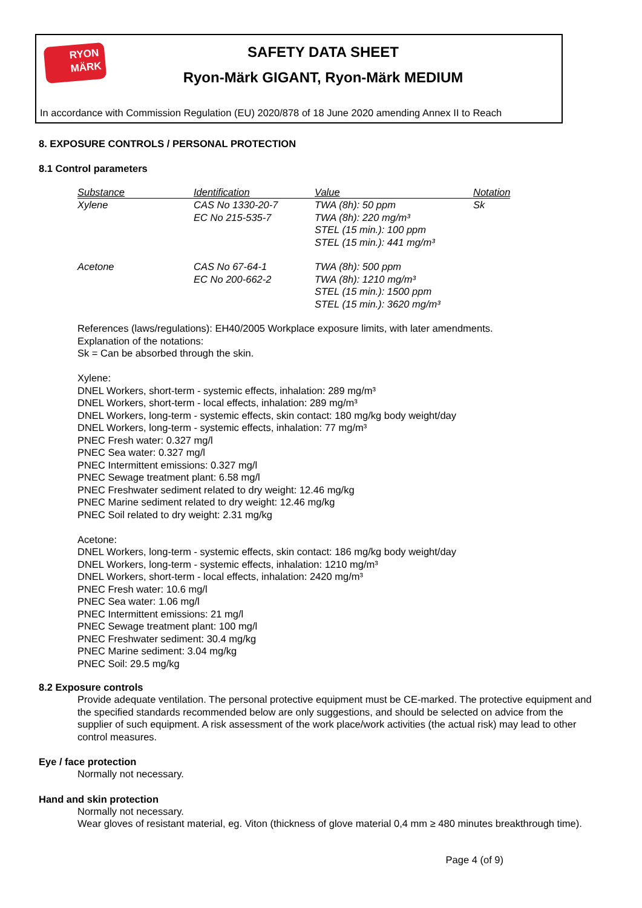RYON
MÄRK
SAFETY DATA SHEET
Ryon-Märk GIGANT, Ryon-Märk MEDIUM
In accordance with Commission Regulation (EU) 2020/878 of 18 June 2020 amending Annex II to Reach
8. EXPOSURE CONTROLS / PERSONAL PROTECTION
8.1 Control parameters
| Substance | Identification | Value | Notation |
| --- | --- | --- | --- |
| Xylene | CAS No 1330-20-7 EC No 215-535-7 | TWA (8h): 50 ppm TWA (8h): 220 mg/m³ STEL (15 min.): 100 ppm STEL (15 min.): 441 mg/m³ | Sk |
| Acetone | CAS No 67-64-1 EC No 200-662-2 | TWA (8h): 500 ppm TWA (8h): 1210 mg/m³ STEL (15 min.): 1500 ppm STEL (15 min.): 3620 mg/m³ | |
References (laws/regulations): EH40/2005 Workplace exposure limits, with later amendments.
Explanation of the notations:
Sk = Can be absorbed through the skin.
Xylene:
DNEL Workers, short-term - systemic effects, inhalation: 289 mg/m³
DNEL Workers, short-term - local effects, inhalation: 289 mg/m³
DNEL Workers, long-term - systemic effects, skin contact: 180 mg/kg body weight/day
DNEL Workers, long-term - systemic effects, inhalation: 77 mg/m³
PNEC Fresh water: 0.327 mg/l
PNEC Sea water: 0.327 mg/l
PNEC Intermittent emissions: 0.327 mg/l
PNEC Sewage treatment plant: 6.58 mg/l
PNEC Freshwater sediment related to dry weight: 12.46 mg/kg
PNEC Marine sediment related to dry weight: 12.46 mg/kg
PNEC Soil related to dry weight: 2.31 mg/kg
Acetone:
DNEL Workers, long-term - systemic effects, skin contact: 186 mg/kg body weight/day
DNEL Workers, long-term - systemic effects, inhalation: 1210 mg/m³
DNEL Workers, short-term - local effects, inhalation: 2420 mg/m³
PNEC Fresh water: 10.6 mg/l
PNEC Sea water: 1.06 mg/l
PNEC Intermittent emissions: 21 mg/l
PNEC Sewage treatment plant: 100 mg/l
PNEC Freshwater sediment: 30.4 mg/kg
PNEC Marine sediment: 3.04 mg/kg
PNEC Soil: 29.5 mg/kg
8.2 Exposure controls
Provide adequate ventilation. The personal protective equipment must be CE-marked. The protective equipment and the specified standards recommended below are only suggestions, and should be selected on advice from the supplier of such equipment. A risk assessment of the work place/work activities (the actual risk) may lead to other control measures.
Eye / face protection
Normally not necessary.
Hand and skin protection
Normally not necessary.
Wear gloves of resistant material, eg. Viton (thickness of glove material 0,4 mm ≥ 480 minutes breakthrough time).
Page 4 (of 9)